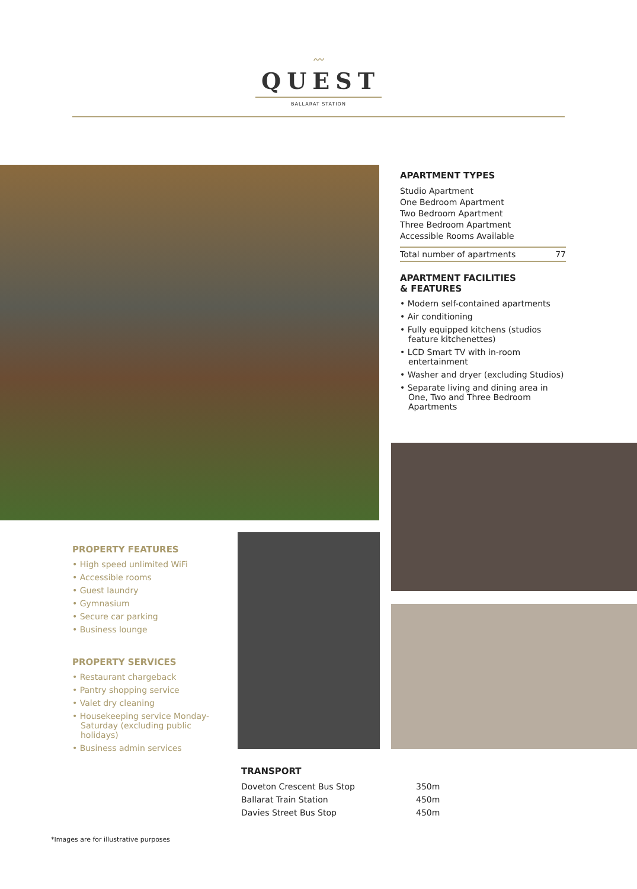〰
QUEST
BALLARAT STATION
APARTMENT TYPES
Studio Apartment
One Bedroom Apartment
Two Bedroom Apartment
Three Bedroom Apartment
Accessible Rooms Available
Total number of apartments 77
APARTMENT FACILITIES
& FEATURES
• Modern self-contained apartments
• Air conditioning
• Fully equipped kitchens (studios feature kitchenettes)
• LCD Smart TV with in-room entertainment
• Washer and dryer (excluding Studios)
• Separate living and dining area in One, Two and Three Bedroom Apartments
PROPERTY FEATURES
• High speed unlimited WiFi
• Accessible rooms
• Guest laundry
• Gymnasium
• Secure car parking
• Business lounge
PROPERTY SERVICES
• Restaurant chargeback
• Pantry shopping service
• Valet dry cleaning
• Housekeeping service Monday-Saturday (excluding public holidays)
• Business admin services
TRANSPORT
Doveton Crescent Bus Stop 350m Ballarat Train Station 450m Davies Street Bus Stop 450m
*Images are for illustrative purposes